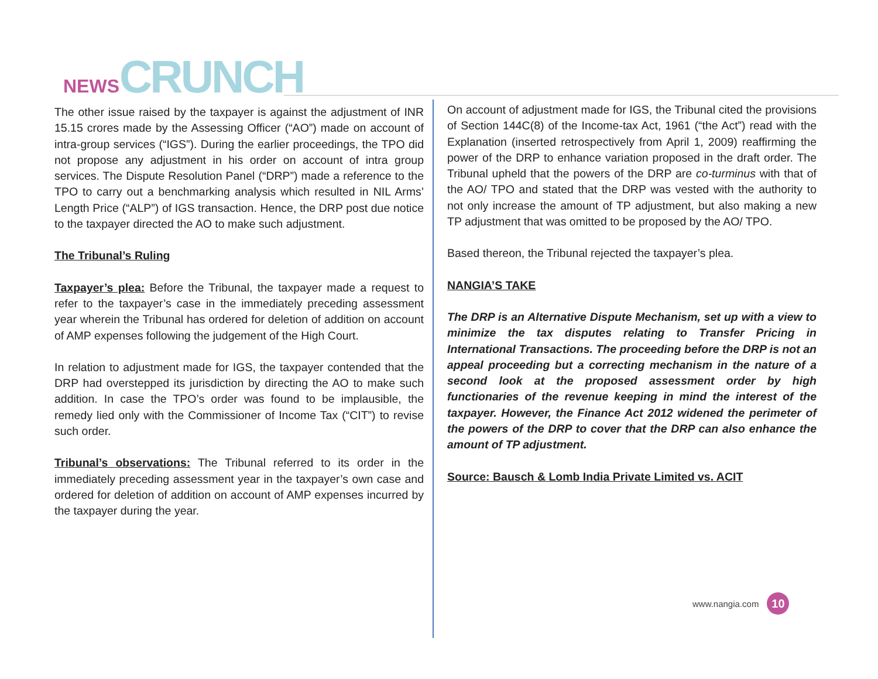NEWS CRUNCH
The other issue raised by the taxpayer is against the adjustment of INR 15.15 crores made by the Assessing Officer (“AO”) made on account of intra-group services (“IGS”). During the earlier proceedings, the TPO did not propose any adjustment in his order on account of intra group services. The Dispute Resolution Panel (“DRP”) made a reference to the TPO to carry out a benchmarking analysis which resulted in NIL Arms’ Length Price (“ALP”) of IGS transaction. Hence, the DRP post due notice to the taxpayer directed the AO to make such adjustment.
The Tribunal’s Ruling
Taxpayer’s plea: Before the Tribunal, the taxpayer made a request to refer to the taxpayer’s case in the immediately preceding assessment year wherein the Tribunal has ordered for deletion of addition on account of AMP expenses following the judgement of the High Court.
In relation to adjustment made for IGS, the taxpayer contended that the DRP had overstepped its jurisdiction by directing the AO to make such addition. In case the TPO’s order was found to be implausible, the remedy lied only with the Commissioner of Income Tax (“CIT”) to revise such order.
Tribunal’s observations: The Tribunal referred to its order in the immediately preceding assessment year in the taxpayer’s own case and ordered for deletion of addition on account of AMP expenses incurred by the taxpayer during the year.
On account of adjustment made for IGS, the Tribunal cited the provisions of Section 144C(8) of the Income-tax Act, 1961 (“the Act”) read with the Explanation (inserted retrospectively from April 1, 2009) reaffirming the power of the DRP to enhance variation proposed in the draft order. The Tribunal upheld that the powers of the DRP are co-turminus with that of the AO/ TPO and stated that the DRP was vested with the authority to not only increase the amount of TP adjustment, but also making a new TP adjustment that was omitted to be proposed by the AO/ TPO.
Based thereon, the Tribunal rejected the taxpayer’s plea.
NANGIA’S TAKE
The DRP is an Alternative Dispute Mechanism, set up with a view to minimize the tax disputes relating to Transfer Pricing in International Transactions. The proceeding before the DRP is not an appeal proceeding but a correcting mechanism in the nature of a second look at the proposed assessment order by high functionaries of the revenue keeping in mind the interest of the taxpayer. However, the Finance Act 2012 widened the perimeter of the powers of the DRP to cover that the DRP can also enhance the amount of TP adjustment.
Source: Bausch & Lomb India Private Limited vs. ACIT
www.nangia.com 10